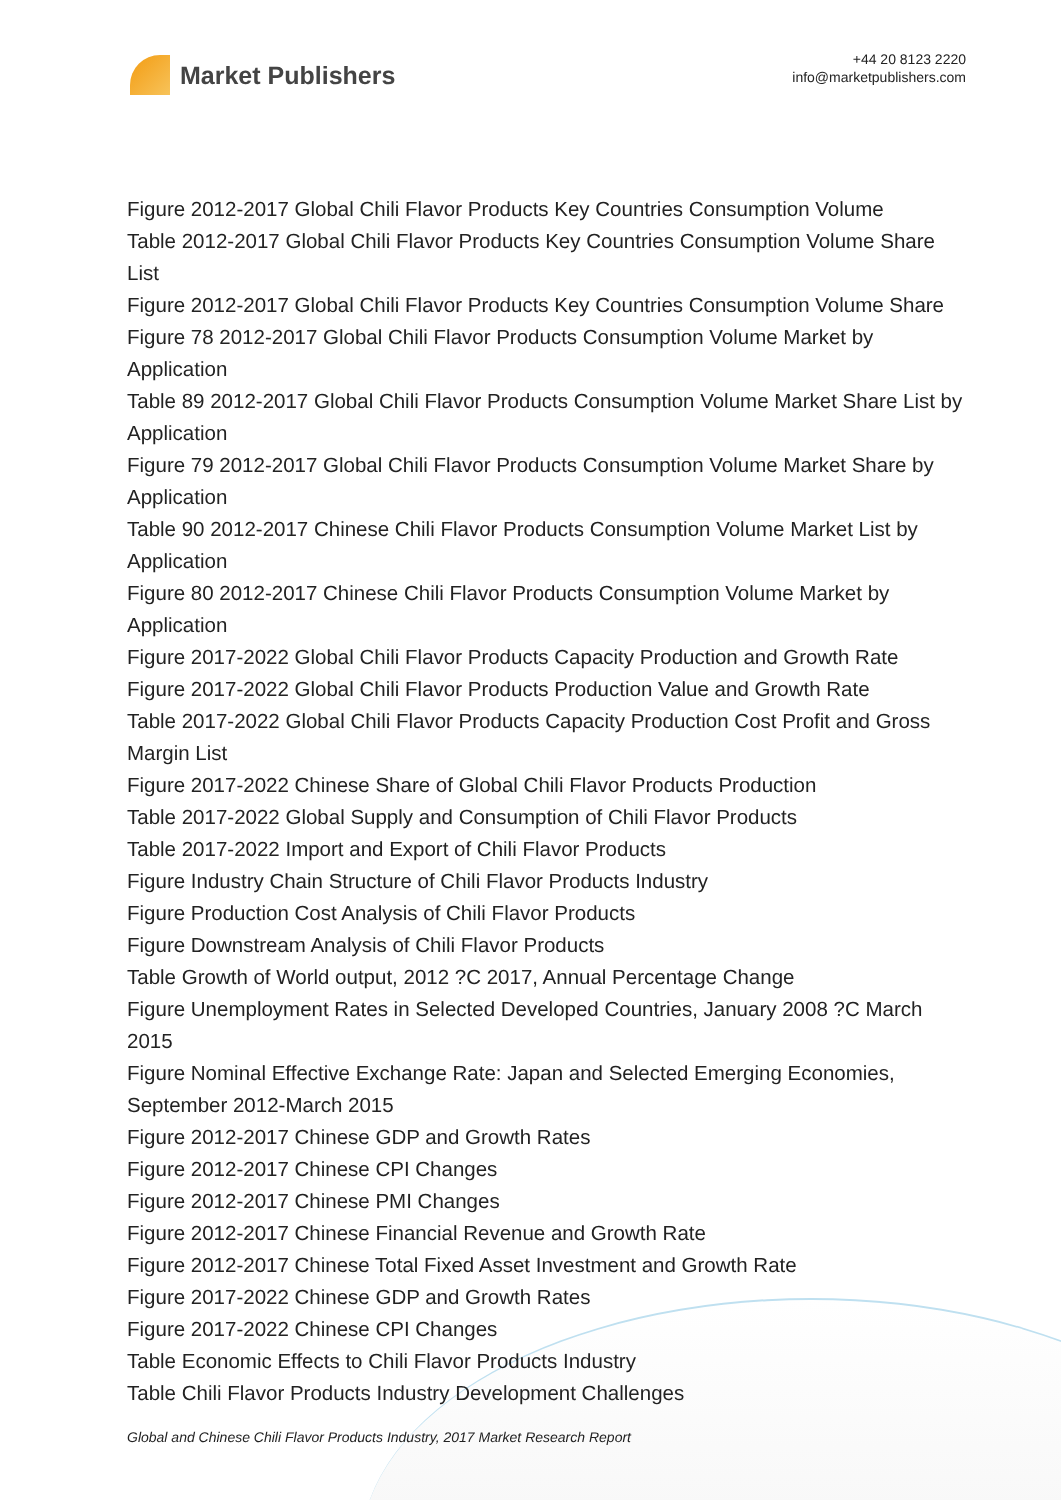Market Publishers
+44 20 8123 2220
info@marketpublishers.com
Figure 2012-2017 Global Chili Flavor Products Key Countries Consumption Volume
Table 2012-2017 Global Chili Flavor Products Key Countries Consumption Volume Share List
Figure 2012-2017 Global Chili Flavor Products Key Countries Consumption Volume Share
Figure 78 2012-2017 Global Chili Flavor Products Consumption Volume Market by Application
Table 89 2012-2017 Global Chili Flavor Products Consumption Volume Market Share List by Application
Figure 79 2012-2017 Global Chili Flavor Products Consumption Volume Market Share by Application
Table 90 2012-2017 Chinese Chili Flavor Products Consumption Volume Market List by Application
Figure 80 2012-2017 Chinese Chili Flavor Products Consumption Volume Market by Application
Figure 2017-2022 Global Chili Flavor Products Capacity Production and Growth Rate
Figure 2017-2022 Global Chili Flavor Products Production Value and Growth Rate
Table 2017-2022 Global Chili Flavor Products Capacity Production Cost Profit and Gross Margin List
Figure 2017-2022 Chinese Share of Global Chili Flavor Products Production
Table 2017-2022 Global Supply and Consumption of Chili Flavor Products
Table 2017-2022 Import and Export of Chili Flavor Products
Figure Industry Chain Structure of Chili Flavor Products Industry
Figure Production Cost Analysis of Chili Flavor Products
Figure Downstream Analysis of Chili Flavor Products
Table Growth of World output, 2012 ?C 2017, Annual Percentage Change
Figure Unemployment Rates in Selected Developed Countries, January 2008 ?C March 2015
Figure Nominal Effective Exchange Rate: Japan and Selected Emerging Economies, September 2012-March 2015
Figure 2012-2017 Chinese GDP and Growth Rates
Figure 2012-2017 Chinese CPI Changes
Figure 2012-2017 Chinese PMI Changes
Figure 2012-2017 Chinese Financial Revenue and Growth Rate
Figure 2012-2017 Chinese Total Fixed Asset Investment and Growth Rate
Figure 2017-2022 Chinese GDP and Growth Rates
Figure 2017-2022 Chinese CPI Changes
Table Economic Effects to Chili Flavor Products Industry
Table Chili Flavor Products Industry Development Challenges
Global and Chinese Chili Flavor Products Industry, 2017 Market Research Report